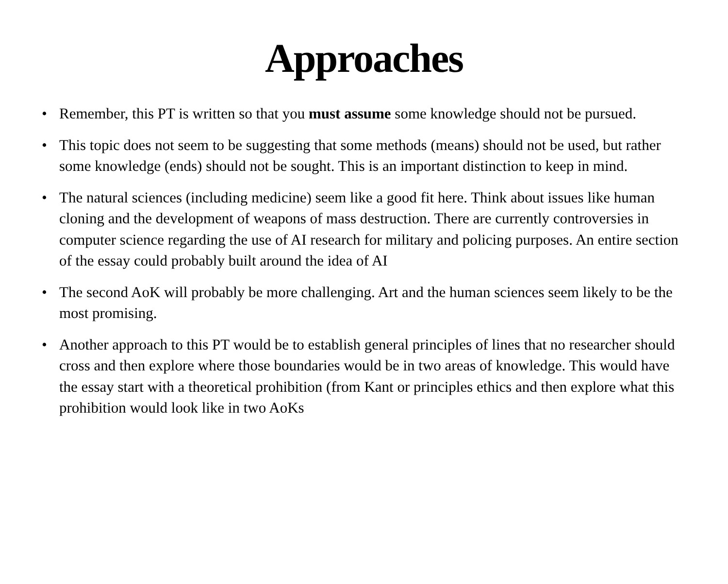Approaches
• Remember, this PT is written so that you must assume some knowledge should not be pursued.
• This topic does not seem to be suggesting that some methods (means) should not be used, but rather some knowledge (ends) should not be sought. This is an important distinction to keep in mind.
• The natural sciences (including medicine) seem like a good fit here. Think about issues like human cloning and the development of weapons of mass destruction. There are currently controversies in computer science regarding the use of AI research for military and policing purposes. An entire section of the essay could probably built around the idea of AI
• The second AoK will probably be more challenging. Art and the human sciences seem likely to be the most promising.
• Another approach to this PT would be to establish general principles of lines that no researcher should cross and then explore where those boundaries would be in two areas of knowledge. This would have the essay start with a theoretical prohibition (from Kant or principles ethics and then explore what this prohibition would look like in two AoKs